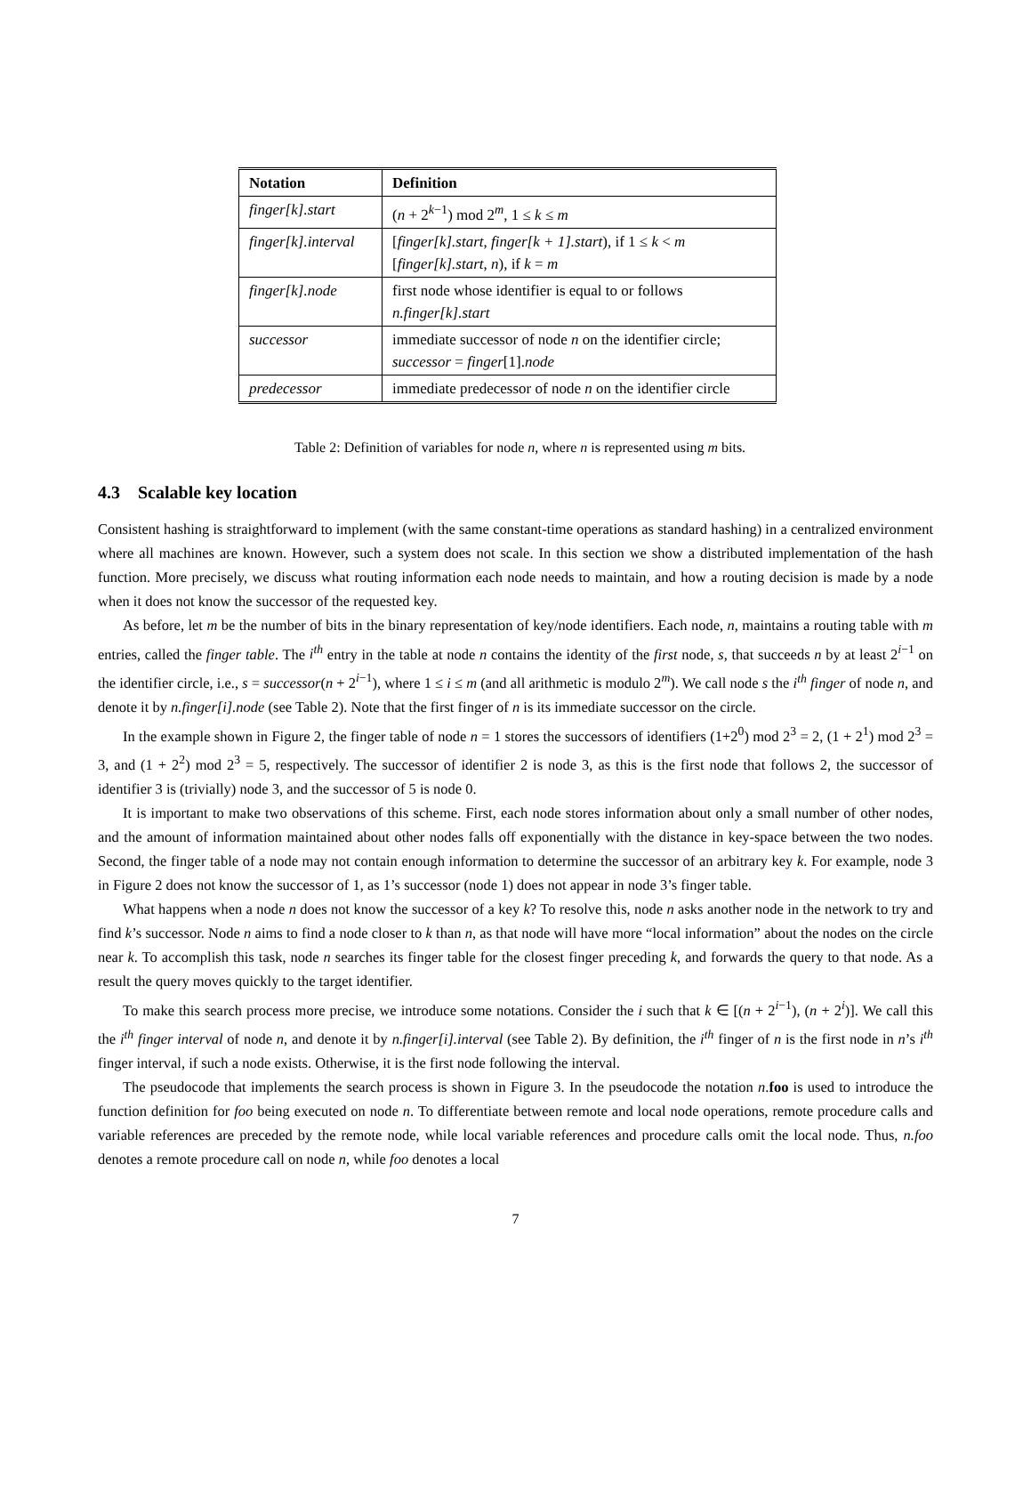| Notation | Definition |
| --- | --- |
| finger[k].start | ( n + 2<sup>k−1</sup>) mod 2<sup>m</sup>, 1 ≤ k ≤ m |
| finger[k].interval | [ finger[k].start , finger[k + 1].start ), if 1 ≤ k < m [ finger[k].start , n ), if k = m |
| finger[k].node | first node whose identifier is equal to or follows n.finger[k].start |
| successor | immediate successor of node n on the identifier circle; successor = finger [1]. node |
| predecessor | immediate predecessor of node n on the identifier circle |
Table 2: Definition of variables for node n, where n is represented using m bits.
4.3 Scalable key location
Consistent hashing is straightforward to implement (with the same constant-time operations as standard hashing) in a centralized environment where all machines are known. However, such a system does not scale. In this section we show a distributed implementation of the hash function. More precisely, we discuss what routing information each node needs to maintain, and how a routing decision is made by a node when it does not know the successor of the requested key.
As before, let m be the number of bits in the binary representation of key/node identifiers. Each node, n, maintains a routing table with m entries, called the finger table. The i<sup>th</sup> entry in the table at node n contains the identity of the first node, s, that succeeds n by at least 2<sup>i−1</sup> on the identifier circle, i.e., s = successor(n + 2<sup>i−1</sup>), where 1 ≤ i ≤ m (and all arithmetic is modulo 2<sup>m</sup>). We call node s the i<sup>th</sup> finger of node n, and denote it by n.finger[i].node (see Table 2). Note that the first finger of n is its immediate successor on the circle.
In the example shown in Figure 2, the finger table of node n = 1 stores the successors of identifiers (1+2<sup>0</sup>) mod 2<sup>3</sup> = 2, (1 + 2<sup>1</sup>) mod 2<sup>3</sup> = 3, and (1 + 2<sup>2</sup>) mod 2<sup>3</sup> = 5, respectively. The successor of identifier 2 is node 3, as this is the first node that follows 2, the successor of identifier 3 is (trivially) node 3, and the successor of 5 is node 0.
It is important to make two observations of this scheme. First, each node stores information about only a small number of other nodes, and the amount of information maintained about other nodes falls off exponentially with the distance in key-space between the two nodes. Second, the finger table of a node may not contain enough information to determine the successor of an arbitrary key k. For example, node 3 in Figure 2 does not know the successor of 1, as 1’s successor (node 1) does not appear in node 3’s finger table.
What happens when a node n does not know the successor of a key k? To resolve this, node n asks another node in the network to try and find k’s successor. Node n aims to find a node closer to k than n, as that node will have more “local information” about the nodes on the circle near k. To accomplish this task, node n searches its finger table for the closest finger preceding k, and forwards the query to that node. As a result the query moves quickly to the target identifier.
To make this search process more precise, we introduce some notations. Consider the i such that k ∈ [(n + 2<sup>i−1</sup>), (n + 2<sup>i</sup>)]. We call this the i<sup>th</sup> finger interval of node n, and denote it by n.finger[i].interval (see Table 2). By definition, the i<sup>th</sup> finger of n is the first node in n’s i<sup>th</sup> finger interval, if such a node exists. Otherwise, it is the first node following the interval.
The pseudocode that implements the search process is shown in Figure 3. In the pseudocode the notation n.foo is used to introduce the function definition for foo being executed on node n. To differentiate between remote and local node operations, remote procedure calls and variable references are preceded by the remote node, while local variable references and procedure calls omit the local node. Thus, n.foo denotes a remote procedure call on node n, while foo denotes a local
7